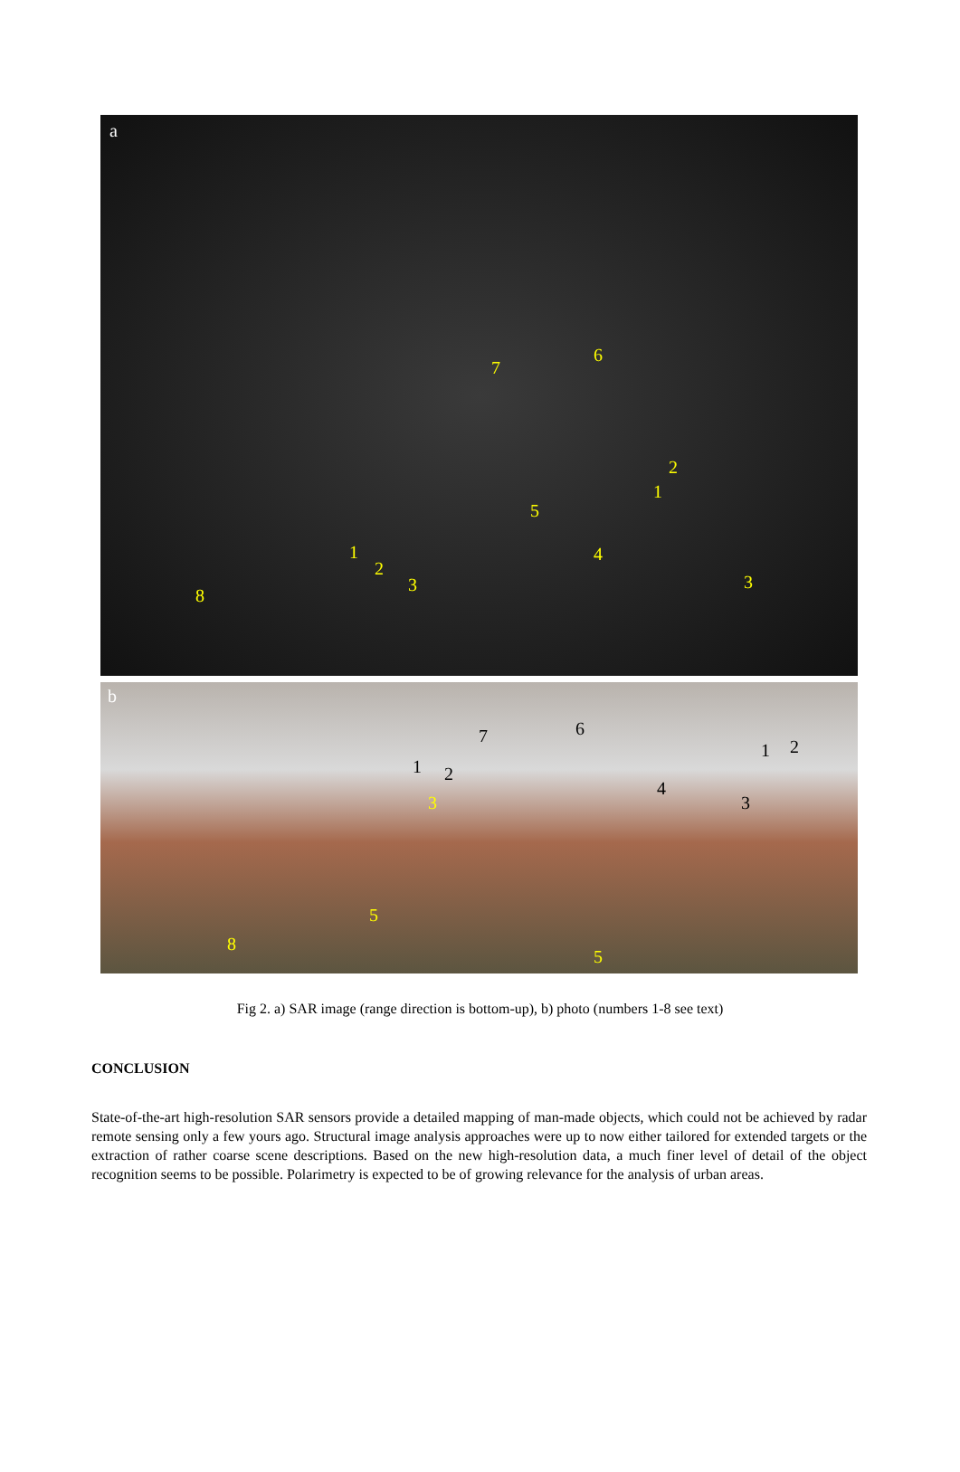a
7
6
2
1
5
4 1
2
3 3
8
b
7 6
1 2
1 2
3
4
3
5
8
5
Fig 2. a) SAR image (range direction is bottom-up), b) photo (numbers 1-8 see text)
CONCLUSION
State-of-the-art high-resolution SAR sensors provide a detailed mapping of man-made objects, which could not be achieved by radar remote sensing only a few yours ago. Structural image analysis approaches were up to now either tailored for extended targets or the extraction of rather coarse scene descriptions. Based on the new high-resolution data, a much finer level of detail of the object recognition seems to be possible. Polarimetry is expected to be of growing relevance for the analysis of urban areas.